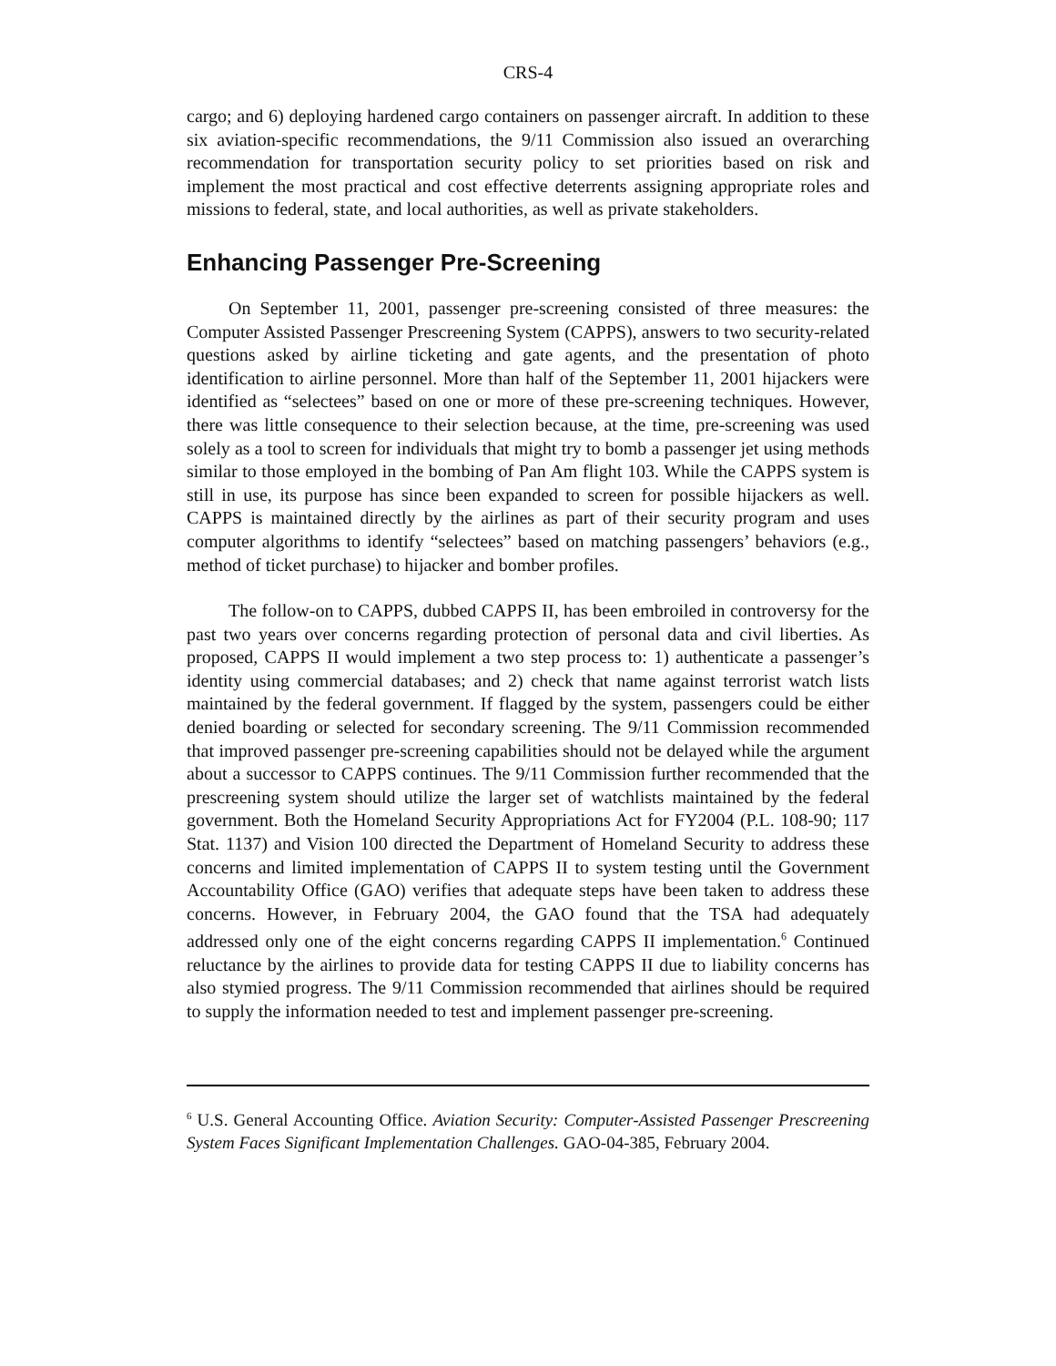CRS-4
cargo; and 6) deploying hardened cargo containers on passenger aircraft. In addition to these six aviation-specific recommendations, the 9/11 Commission also issued an overarching recommendation for transportation security policy to set priorities based on risk and implement the most practical and cost effective deterrents assigning appropriate roles and missions to federal, state, and local authorities, as well as private stakeholders.
Enhancing Passenger Pre-Screening
On September 11, 2001, passenger pre-screening consisted of three measures: the Computer Assisted Passenger Prescreening System (CAPPS), answers to two security-related questions asked by airline ticketing and gate agents, and the presentation of photo identification to airline personnel. More than half of the September 11, 2001 hijackers were identified as “selectees” based on one or more of these pre-screening techniques. However, there was little consequence to their selection because, at the time, pre-screening was used solely as a tool to screen for individuals that might try to bomb a passenger jet using methods similar to those employed in the bombing of Pan Am flight 103. While the CAPPS system is still in use, its purpose has since been expanded to screen for possible hijackers as well. CAPPS is maintained directly by the airlines as part of their security program and uses computer algorithms to identify “selectees” based on matching passengers’ behaviors (e.g., method of ticket purchase) to hijacker and bomber profiles.
The follow-on to CAPPS, dubbed CAPPS II, has been embroiled in controversy for the past two years over concerns regarding protection of personal data and civil liberties. As proposed, CAPPS II would implement a two step process to: 1) authenticate a passenger’s identity using commercial databases; and 2) check that name against terrorist watch lists maintained by the federal government. If flagged by the system, passengers could be either denied boarding or selected for secondary screening. The 9/11 Commission recommended that improved passenger pre-screening capabilities should not be delayed while the argument about a successor to CAPPS continues. The 9/11 Commission further recommended that the prescreening system should utilize the larger set of watchlists maintained by the federal government. Both the Homeland Security Appropriations Act for FY2004 (P.L. 108-90; 117 Stat. 1137) and Vision 100 directed the Department of Homeland Security to address these concerns and limited implementation of CAPPS II to system testing until the Government Accountability Office (GAO) verifies that adequate steps have been taken to address these concerns. However, in February 2004, the GAO found that the TSA had adequately addressed only one of the eight concerns regarding CAPPS II implementation.<sup>6</sup> Continued reluctance by the airlines to provide data for testing CAPPS II due to liability concerns has also stymied progress. The 9/11 Commission recommended that airlines should be required to supply the information needed to test and implement passenger pre-screening.
<sup>6</sup> U.S. General Accounting Office. Aviation Security: Computer-Assisted Passenger Prescreening System Faces Significant Implementation Challenges. GAO-04-385, February 2004.